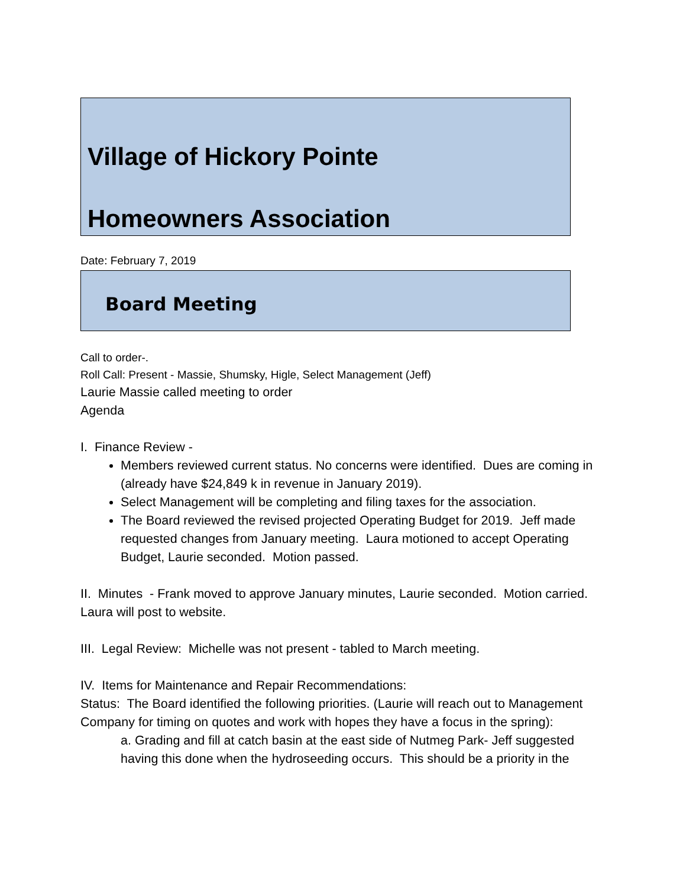Village of Hickory Pointe
Homeowners Association
Date: February 7, 2019
Board Meeting
Call to order-.
Roll Call: Present - Massie, Shumsky, Higle, Select Management (Jeff)
Laurie Massie called meeting to order
Agenda
I. Finance Review -
Members reviewed current status. No concerns were identified. Dues are coming in (already have $24,849 k in revenue in January 2019).
Select Management will be completing and filing taxes for the association.
The Board reviewed the revised projected Operating Budget for 2019. Jeff made requested changes from January meeting. Laura motioned to accept Operating Budget, Laurie seconded. Motion passed.
II. Minutes - Frank moved to approve January minutes, Laurie seconded. Motion carried. Laura will post to website.
III. Legal Review: Michelle was not present - tabled to March meeting.
IV. Items for Maintenance and Repair Recommendations:
Status: The Board identified the following priorities. (Laurie will reach out to Management Company for timing on quotes and work with hopes they have a focus in the spring):
a. Grading and fill at catch basin at the east side of Nutmeg Park- Jeff suggested having this done when the hydroseeding occurs. This should be a priority in the